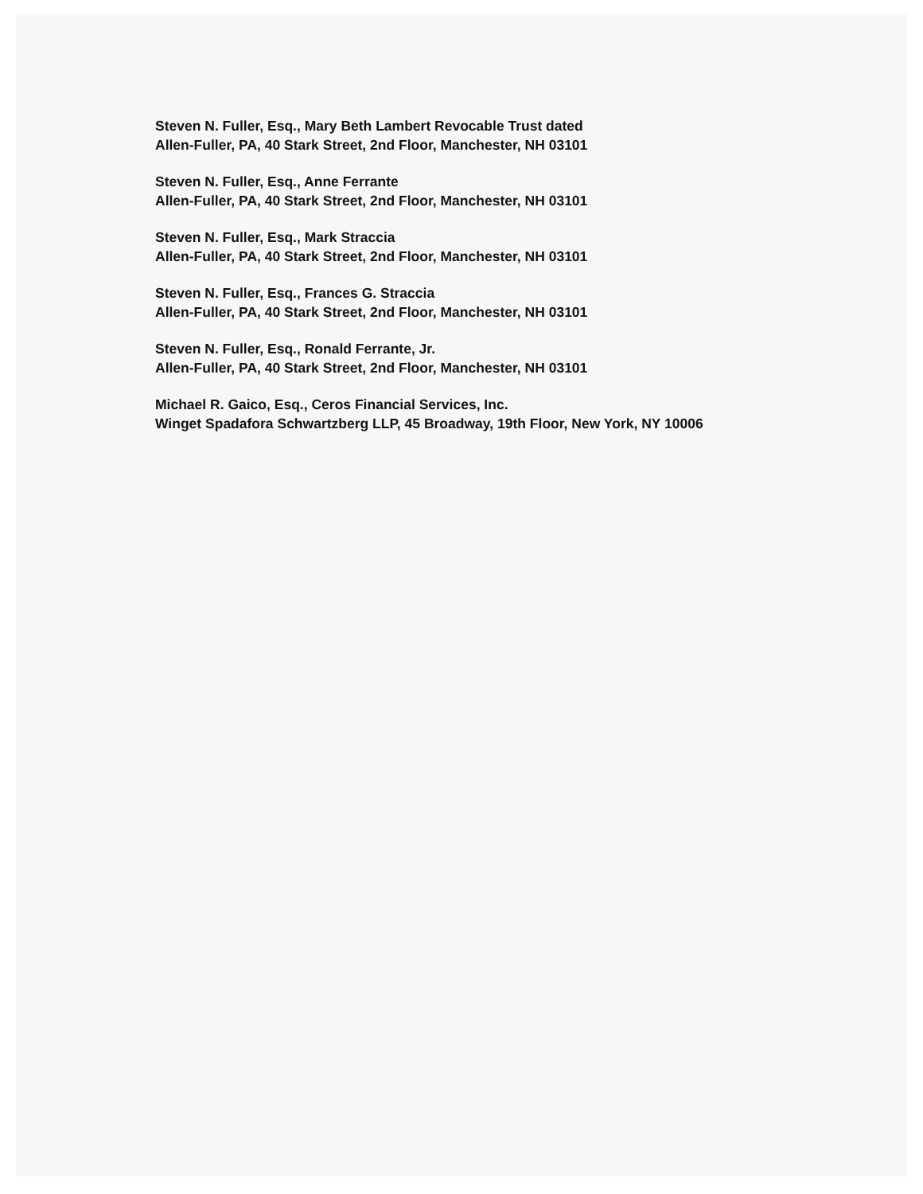Steven N. Fuller, Esq., Mary Beth Lambert Revocable Trust dated
Allen-Fuller, PA, 40 Stark Street, 2nd Floor, Manchester, NH 03101
Steven N. Fuller, Esq., Anne Ferrante
Allen-Fuller, PA, 40 Stark Street, 2nd Floor, Manchester, NH 03101
Steven N. Fuller, Esq., Mark Straccia
Allen-Fuller, PA, 40 Stark Street, 2nd Floor, Manchester, NH 03101
Steven N. Fuller, Esq., Frances G. Straccia
Allen-Fuller, PA, 40 Stark Street, 2nd Floor, Manchester, NH 03101
Steven N. Fuller, Esq., Ronald Ferrante, Jr.
Allen-Fuller, PA, 40 Stark Street, 2nd Floor, Manchester, NH 03101
Michael R. Gaico, Esq., Ceros Financial Services, Inc.
Winget Spadafora Schwartzberg LLP, 45 Broadway, 19th Floor, New York, NY 10006